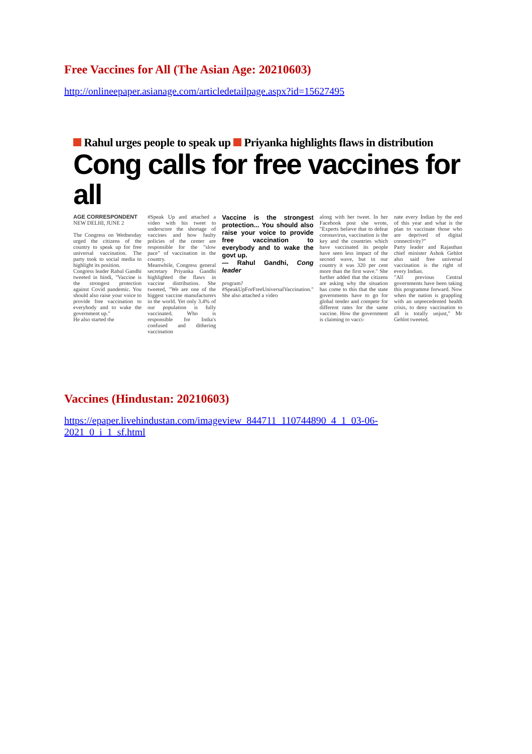Free Vaccines for All (The Asian Age: 20210603)
http://onlineepaper.asianage.com/articledetailpage.aspx?id=15627495
Rahul urges people to speak up Priyanka highlights flaws in distribution
Cong calls for free vaccines for all
AGE CORRESPONDENT
NEW DELHI, JUNE 2
The Congress on Wednesday urged the citizens of the country to speak up for free universal vaccination. The party took to social media to highlight its position.
Congress leader Rahul Gandhi tweeted in hindi, "Vaccine is the strongest protection against Covid pandemic. You should also raise your voice to provide free vaccination to everybody and to wake the government up."
He also started the
#Speak Up and attached a video with his tweet to underscore the shortage of vaccines and how faulty policies of the center are responsible for the "slow pace" of vaccination in the country.
Meanwhile, Congress general secretary Priyanka Gandhi highlighted the flaws in vaccine distribution. She tweeted, "We are one of the biggest vaccine manufacturers in the world. Yet only 3.4% of our population is fully vaccinated. Who is responsible for India's confused and dithering vaccination
Vaccine is the strongest protection... You should also raise your voice to provide free vaccination to everybody and to wake the govt up.
— Rahul Gandhi, Cong leader
program? #SpeakUpForFreeUniversalVaccination." She also attached a video
along with her tweet. In her Facebook post she wrote, "Experts believe that to defeat coronavirus, vaccination is the key and the countries which have vaccinated its people have seen less impact of the second wave, but in our country it was 320 per cent more than the first wave." She further added that the citizens are asking why the situation has come to this that the state governments have to go for global tender and compete for different rates for the same vaccine. How the government is claiming to vacci-
nate every Indian by the end of this year and what is the plan to vaccinate those who are deprived of digital connectivity?"
Party leader and Rajasthan chief minister Ashok Gehlot also said free universal vaccination is the right of every Indian.
"All previous Central governments have been taking this programme forward. Now when the nation is grappling with an unprecedented health crisis, to deny vaccination to all is totally unjust," Mr Gehlot tweeted.
Vaccines (Hindustan: 20210603)
https://epaper.livehindustan.com/imageview_844711_110744890_4_1_03-06-
2021_0_i_1_sf.html